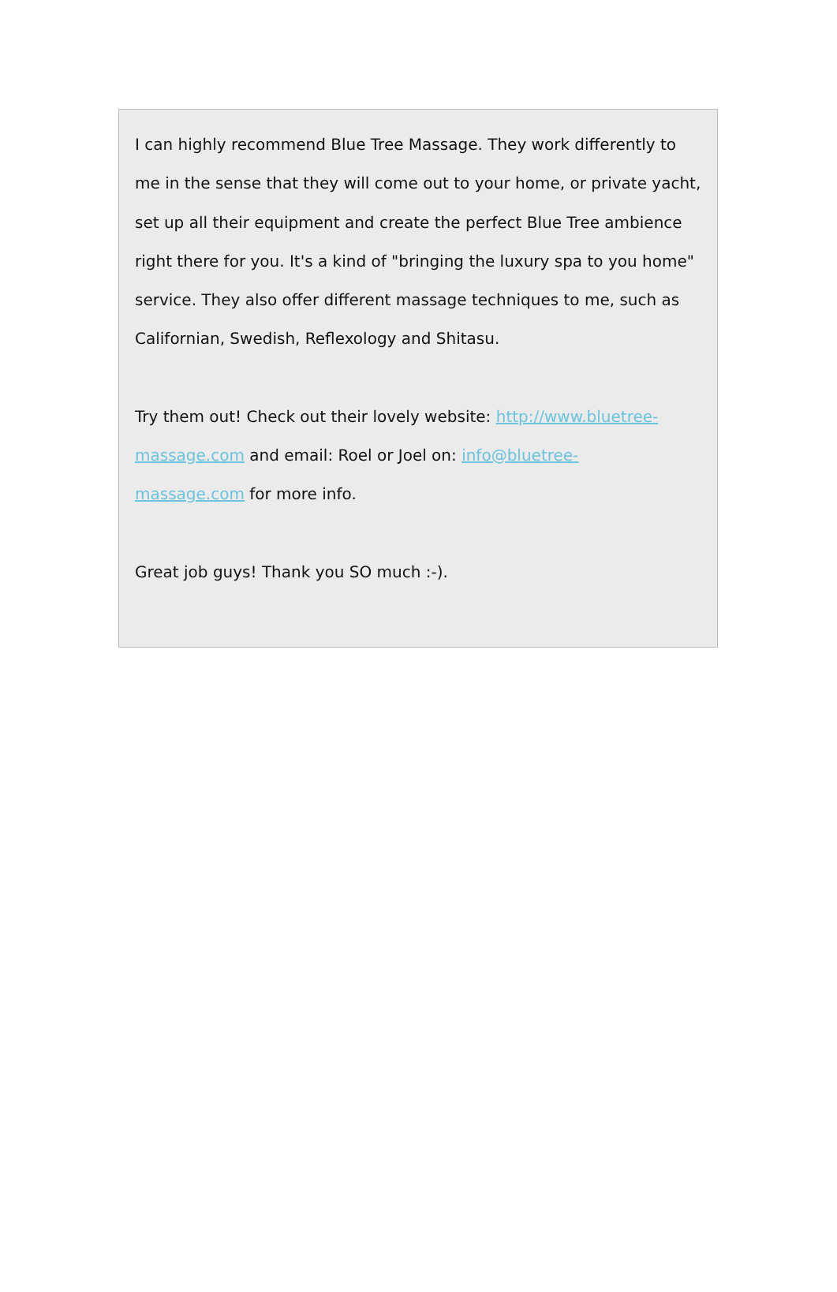I can highly recommend Blue Tree Massage. They work differently to me in the sense that they will come out to your home, or private yacht, set up all their equipment and create the perfect Blue Tree ambience right there for you. It's a kind of "bringing the luxury spa to you home" service. They also offer different massage techniques to me, such as Californian, Swedish, Reflexology and Shitasu.
Try them out! Check out their lovely website: http://www.bluetree-massage.com and email: Roel or Joel on: info@bluetree-
massage.com for more info.
Great job guys! Thank you SO much :-).